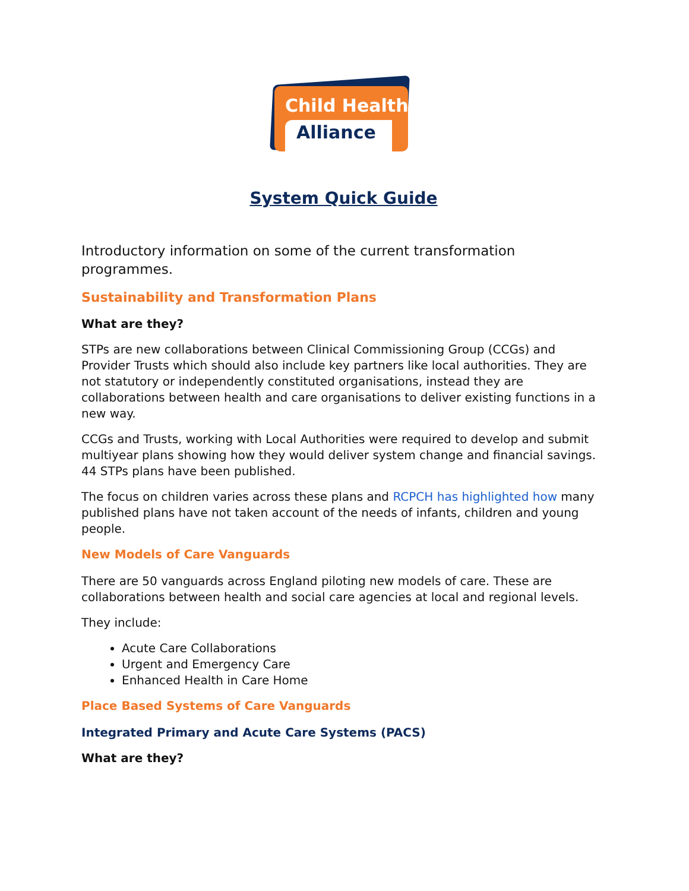Child Health
Alliance
System Quick Guide
Introductory information on some of the current transformation programmes.
Sustainability and Transformation Plans
What are they?
STPs are new collaborations between Clinical Commissioning Group (CCGs) and Provider Trusts which should also include key partners like local authorities. They are not statutory or independently constituted organisations, instead they are collaborations between health and care organisations to deliver existing functions in a new way.
CCGs and Trusts, working with Local Authorities were required to develop and submit multiyear plans showing how they would deliver system change and financial savings. 44 STPs plans have been published.
The focus on children varies across these plans and RCPCH has highlighted how many published plans have not taken account of the needs of infants, children and young people.
New Models of Care Vanguards
There are 50 vanguards across England piloting new models of care. These are collaborations between health and social care agencies at local and regional levels.
They include:
Acute Care Collaborations
Urgent and Emergency Care
Enhanced Health in Care Home
Place Based Systems of Care Vanguards
Integrated Primary and Acute Care Systems (PACS)
What are they?